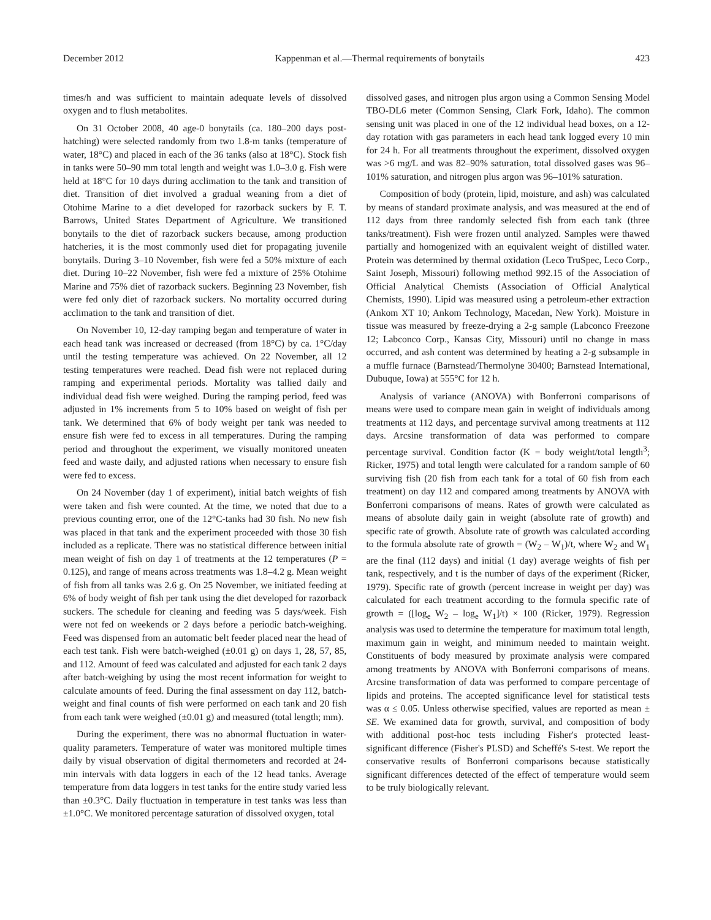December 2012 Kappenman et al.—Thermal requirements of bonytails 423
times/h and was sufficient to maintain adequate levels of dissolved oxygen and to flush metabolites.
On 31 October 2008, 40 age-0 bonytails (ca. 180–200 days post-hatching) were selected randomly from two 1.8-m tanks (temperature of water, 18°C) and placed in each of the 36 tanks (also at 18°C). Stock fish in tanks were 50–90 mm total length and weight was 1.0–3.0 g. Fish were held at 18°C for 10 days during acclimation to the tank and transition of diet. Transition of diet involved a gradual weaning from a diet of Otohime Marine to a diet developed for razorback suckers by F. T. Barrows, United States Department of Agriculture. We transitioned bonytails to the diet of razorback suckers because, among production hatcheries, it is the most commonly used diet for propagating juvenile bonytails. During 3–10 November, fish were fed a 50% mixture of each diet. During 10–22 November, fish were fed a mixture of 25% Otohime Marine and 75% diet of razorback suckers. Beginning 23 November, fish were fed only diet of razorback suckers. No mortality occurred during acclimation to the tank and transition of diet.
On November 10, 12-day ramping began and temperature of water in each head tank was increased or decreased (from 18°C) by ca. 1°C/day until the testing temperature was achieved. On 22 November, all 12 testing temperatures were reached. Dead fish were not replaced during ramping and experimental periods. Mortality was tallied daily and individual dead fish were weighed. During the ramping period, feed was adjusted in 1% increments from 5 to 10% based on weight of fish per tank. We determined that 6% of body weight per tank was needed to ensure fish were fed to excess in all temperatures. During the ramping period and throughout the experiment, we visually monitored uneaten feed and waste daily, and adjusted rations when necessary to ensure fish were fed to excess.
On 24 November (day 1 of experiment), initial batch weights of fish were taken and fish were counted. At the time, we noted that due to a previous counting error, one of the 12°C-tanks had 30 fish. No new fish was placed in that tank and the experiment proceeded with those 30 fish included as a replicate. There was no statistical difference between initial mean weight of fish on day 1 of treatments at the 12 temperatures (P = 0.125), and range of means across treatments was 1.8–4.2 g. Mean weight of fish from all tanks was 2.6 g. On 25 November, we initiated feeding at 6% of body weight of fish per tank using the diet developed for razorback suckers. The schedule for cleaning and feeding was 5 days/week. Fish were not fed on weekends or 2 days before a periodic batch-weighing. Feed was dispensed from an automatic belt feeder placed near the head of each test tank. Fish were batch-weighed (±0.01 g) on days 1, 28, 57, 85, and 112. Amount of feed was calculated and adjusted for each tank 2 days after batch-weighing by using the most recent information for weight to calculate amounts of feed. During the final assessment on day 112, batch-weight and final counts of fish were performed on each tank and 20 fish from each tank were weighed (±0.01 g) and measured (total length; mm).
During the experiment, there was no abnormal fluctuation in water-quality parameters. Temperature of water was monitored multiple times daily by visual observation of digital thermometers and recorded at 24-min intervals with data loggers in each of the 12 head tanks. Average temperature from data loggers in test tanks for the entire study varied less than ±0.3°C. Daily fluctuation in temperature in test tanks was less than ±1.0°C. We monitored percentage saturation of dissolved oxygen, total
dissolved gases, and nitrogen plus argon using a Common Sensing Model TBO-DL6 meter (Common Sensing, Clark Fork, Idaho). The common sensing unit was placed in one of the 12 individual head boxes, on a 12-day rotation with gas parameters in each head tank logged every 10 min for 24 h. For all treatments throughout the experiment, dissolved oxygen was >6 mg/L and was 82–90% saturation, total dissolved gases was 96–101% saturation, and nitrogen plus argon was 96–101% saturation.
Composition of body (protein, lipid, moisture, and ash) was calculated by means of standard proximate analysis, and was measured at the end of 112 days from three randomly selected fish from each tank (three tanks/treatment). Fish were frozen until analyzed. Samples were thawed partially and homogenized with an equivalent weight of distilled water. Protein was determined by thermal oxidation (Leco TruSpec, Leco Corp., Saint Joseph, Missouri) following method 992.15 of the Association of Official Analytical Chemists (Association of Official Analytical Chemists, 1990). Lipid was measured using a petroleum-ether extraction (Ankom XT 10; Ankom Technology, Macedan, New York). Moisture in tissue was measured by freeze-drying a 2-g sample (Labconco Freezone 12; Labconco Corp., Kansas City, Missouri) until no change in mass occurred, and ash content was determined by heating a 2-g subsample in a muffle furnace (Barnstead/Thermolyne 30400; Barnstead International, Dubuque, Iowa) at 555°C for 12 h.
Analysis of variance (ANOVA) with Bonferroni comparisons of means were used to compare mean gain in weight of individuals among treatments at 112 days, and percentage survival among treatments at 112 days. Arcsine transformation of data was performed to compare percentage survival. Condition factor (K = body weight/total length<sup>3</sup>; Ricker, 1975) and total length were calculated for a random sample of 60 surviving fish (20 fish from each tank for a total of 60 fish from each treatment) on day 112 and compared among treatments by ANOVA with Bonferroni comparisons of means. Rates of growth were calculated as means of absolute daily gain in weight (absolute rate of growth) and specific rate of growth. Absolute rate of growth was calculated according to the formula absolute rate of growth = (W<sub>2</sub> – W<sub>1</sub>)/t, where W<sub>2</sub> and W<sub>1</sub> are the final (112 days) and initial (1 day) average weights of fish per tank, respectively, and t is the number of days of the experiment (Ricker, 1979). Specific rate of growth (percent increase in weight per day) was calculated for each treatment according to the formula specific rate of growth = ([log<sub>e</sub> W<sub>2</sub> – log<sub>e</sub> W<sub>1</sub>]/t) × 100 (Ricker, 1979). Regression analysis was used to determine the temperature for maximum total length, maximum gain in weight, and minimum needed to maintain weight. Constituents of body measured by proximate analysis were compared among treatments by ANOVA with Bonferroni comparisons of means. Arcsine transformation of data was performed to compare percentage of lipids and proteins. The accepted significance level for statistical tests was α ≤ 0.05. Unless otherwise specified, values are reported as mean ± SE. We examined data for growth, survival, and composition of body with additional post-hoc tests including Fisher's protected least-significant difference (Fisher's PLSD) and Scheffé's S-test. We report the conservative results of Bonferroni comparisons because statistically significant differences detected of the effect of temperature would seem to be truly biologically relevant.